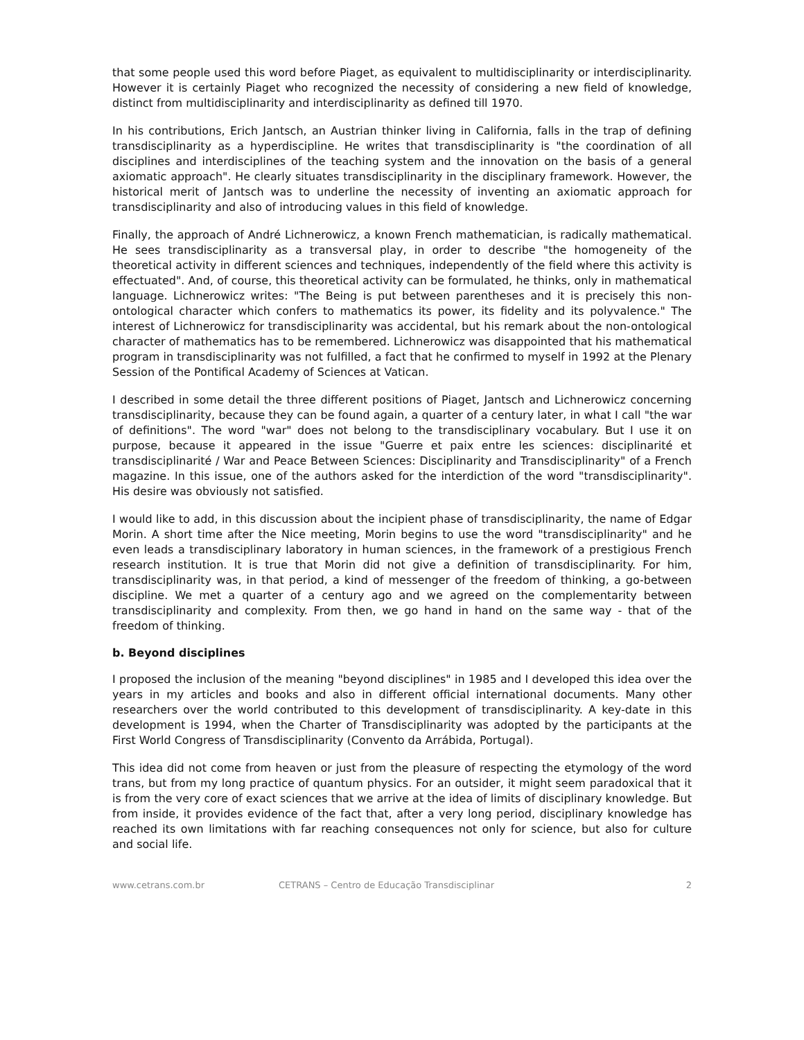that some people used this word before Piaget, as equivalent to multidisciplinarity or interdisciplinarity. However it is certainly Piaget who recognized the necessity of considering a new field of knowledge, distinct from multidisciplinarity and interdisciplinarity as defined till 1970.
In his contributions, Erich Jantsch, an Austrian thinker living in California, falls in the trap of defining transdisciplinarity as a hyperdiscipline. He writes that transdisciplinarity is "the coordination of all disciplines and interdisciplines of the teaching system and the innovation on the basis of a general axiomatic approach". He clearly situates transdisciplinarity in the disciplinary framework. However, the historical merit of Jantsch was to underline the necessity of inventing an axiomatic approach for transdisciplinarity and also of introducing values in this field of knowledge.
Finally, the approach of André Lichnerowicz, a known French mathematician, is radically mathematical. He sees transdisciplinarity as a transversal play, in order to describe "the homogeneity of the theoretical activity in different sciences and techniques, independently of the field where this activity is effectuated". And, of course, this theoretical activity can be formulated, he thinks, only in mathematical language. Lichnerowicz writes: "The Being is put between parentheses and it is precisely this non-ontological character which confers to mathematics its power, its fidelity and its polyvalence." The interest of Lichnerowicz for transdisciplinarity was accidental, but his remark about the non-ontological character of mathematics has to be remembered. Lichnerowicz was disappointed that his mathematical program in transdisciplinarity was not fulfilled, a fact that he confirmed to myself in 1992 at the Plenary Session of the Pontifical Academy of Sciences at Vatican.
I described in some detail the three different positions of Piaget, Jantsch and Lichnerowicz concerning transdisciplinarity, because they can be found again, a quarter of a century later, in what I call "the war of definitions". The word "war" does not belong to the transdisciplinary vocabulary. But I use it on purpose, because it appeared in the issue "Guerre et paix entre les sciences: disciplinarité et transdisciplinarité / War and Peace Between Sciences: Disciplinarity and Transdisciplinarity" of a French magazine. In this issue, one of the authors asked for the interdiction of the word "transdisciplinarity". His desire was obviously not satisfied.
I would like to add, in this discussion about the incipient phase of transdisciplinarity, the name of Edgar Morin. A short time after the Nice meeting, Morin begins to use the word "transdisciplinarity" and he even leads a transdisciplinary laboratory in human sciences, in the framework of a prestigious French research institution. It is true that Morin did not give a definition of transdisciplinarity. For him, transdisciplinarity was, in that period, a kind of messenger of the freedom of thinking, a go-between discipline. We met a quarter of a century ago and we agreed on the complementarity between transdisciplinarity and complexity. From then, we go hand in hand on the same way - that of the freedom of thinking.
b. Beyond disciplines
I proposed the inclusion of the meaning "beyond disciplines" in 1985 and I developed this idea over the years in my articles and books and also in different official international documents. Many other researchers over the world contributed to this development of transdisciplinarity. A key-date in this development is 1994, when the Charter of Transdisciplinarity was adopted by the participants at the First World Congress of Transdisciplinarity (Convento da Arrábida, Portugal).
This idea did not come from heaven or just from the pleasure of respecting the etymology of the word trans, but from my long practice of quantum physics. For an outsider, it might seem paradoxical that it is from the very core of exact sciences that we arrive at the idea of limits of disciplinary knowledge. But from inside, it provides evidence of the fact that, after a very long period, disciplinary knowledge has reached its own limitations with far reaching consequences not only for science, but also for culture and social life.
www.cetrans.com.br CETRANS – Centro de Educação Transdisciplinar 2